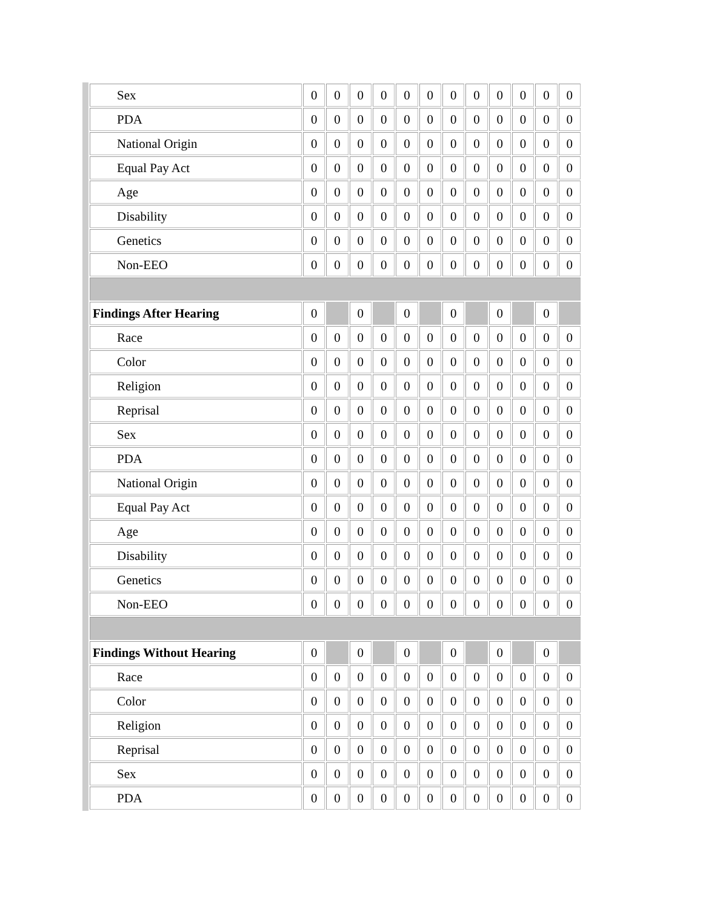| Sex | 0 | 0 | 0 | 0 | 0 | 0 | 0 | 0 | 0 | 0 | 0 | 0 |
| PDA | 0 | 0 | 0 | 0 | 0 | 0 | 0 | 0 | 0 | 0 | 0 | 0 |
| National Origin | 0 | 0 | 0 | 0 | 0 | 0 | 0 | 0 | 0 | 0 | 0 | 0 |
| Equal Pay Act | 0 | 0 | 0 | 0 | 0 | 0 | 0 | 0 | 0 | 0 | 0 | 0 |
| Age | 0 | 0 | 0 | 0 | 0 | 0 | 0 | 0 | 0 | 0 | 0 | 0 |
| Disability | 0 | 0 | 0 | 0 | 0 | 0 | 0 | 0 | 0 | 0 | 0 | 0 |
| Genetics | 0 | 0 | 0 | 0 | 0 | 0 | 0 | 0 | 0 | 0 | 0 | 0 |
| Non-EEO | 0 | 0 | 0 | 0 | 0 | 0 | 0 | 0 | 0 | 0 | 0 | 0 |
| Findings After Hearing | 0 | | 0 | | 0 | | 0 | | 0 | | 0 | |
| Race | 0 | 0 | 0 | 0 | 0 | 0 | 0 | 0 | 0 | 0 | 0 | 0 |
| Color | 0 | 0 | 0 | 0 | 0 | 0 | 0 | 0 | 0 | 0 | 0 | 0 |
| Religion | 0 | 0 | 0 | 0 | 0 | 0 | 0 | 0 | 0 | 0 | 0 | 0 |
| Reprisal | 0 | 0 | 0 | 0 | 0 | 0 | 0 | 0 | 0 | 0 | 0 | 0 |
| Sex | 0 | 0 | 0 | 0 | 0 | 0 | 0 | 0 | 0 | 0 | 0 | 0 |
| PDA | 0 | 0 | 0 | 0 | 0 | 0 | 0 | 0 | 0 | 0 | 0 | 0 |
| National Origin | 0 | 0 | 0 | 0 | 0 | 0 | 0 | 0 | 0 | 0 | 0 | 0 |
| Equal Pay Act | 0 | 0 | 0 | 0 | 0 | 0 | 0 | 0 | 0 | 0 | 0 | 0 |
| Age | 0 | 0 | 0 | 0 | 0 | 0 | 0 | 0 | 0 | 0 | 0 | 0 |
| Disability | 0 | 0 | 0 | 0 | 0 | 0 | 0 | 0 | 0 | 0 | 0 | 0 |
| Genetics | 0 | 0 | 0 | 0 | 0 | 0 | 0 | 0 | 0 | 0 | 0 | 0 |
| Non-EEO | 0 | 0 | 0 | 0 | 0 | 0 | 0 | 0 | 0 | 0 | 0 | 0 |
| Findings Without Hearing | 0 | | 0 | | 0 | | 0 | | 0 | | 0 | |
| Race | 0 | 0 | 0 | 0 | 0 | 0 | 0 | 0 | 0 | 0 | 0 | 0 |
| Color | 0 | 0 | 0 | 0 | 0 | 0 | 0 | 0 | 0 | 0 | 0 | 0 |
| Religion | 0 | 0 | 0 | 0 | 0 | 0 | 0 | 0 | 0 | 0 | 0 | 0 |
| Reprisal | 0 | 0 | 0 | 0 | 0 | 0 | 0 | 0 | 0 | 0 | 0 | 0 |
| Sex | 0 | 0 | 0 | 0 | 0 | 0 | 0 | 0 | 0 | 0 | 0 | 0 |
| PDA | 0 | 0 | 0 | 0 | 0 | 0 | 0 | 0 | 0 | 0 | 0 | 0 |